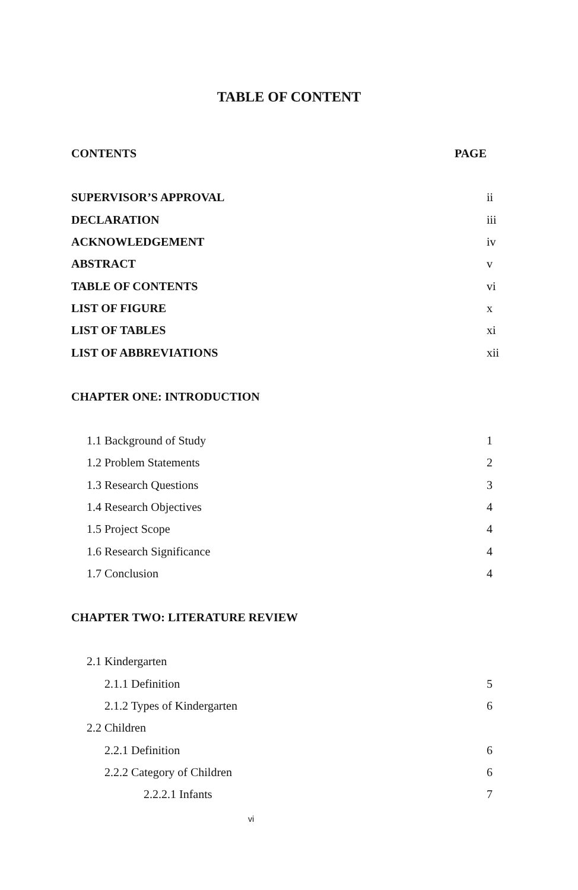TABLE OF CONTENT
CONTENTS PAGE
SUPERVISOR’S APPROVAL ii
DECLARATION iii
ACKNOWLEDGEMENT iv
ABSTRACT v
TABLE OF CONTENTS vi
LIST OF FIGURE x
LIST OF TABLES xi
LIST OF ABBREVIATIONS xii
CHAPTER ONE: INTRODUCTION
1.1 Background of Study 1
1.2 Problem Statements 2
1.3 Research Questions 3
1.4 Research Objectives 4
1.5 Project Scope 4
1.6 Research Significance 4
1.7 Conclusion 4
CHAPTER TWO: LITERATURE REVIEW
2.1 Kindergarten
2.1.1 Definition 5
2.1.2 Types of Kindergarten 6
2.2 Children
2.2.1 Definition 6
2.2.2 Category of Children 6
2.2.2.1 Infants 7
vi